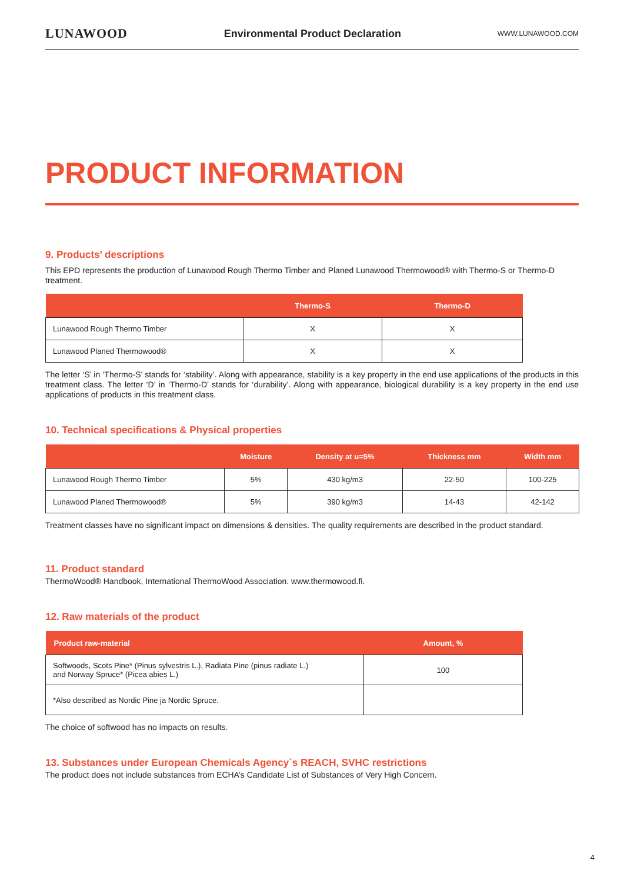LUNAWOOD Environmental Product Declaration WWW.LUNAWOOD.COM
PRODUCT INFORMATION
9. Products’ descriptions
This EPD represents the production of Lunawood Rough Thermo Timber and Planed Lunawood Thermowood® with Thermo-S or Thermo-D treatment.
| | Thermo-S | Thermo-D |
| --- | --- | --- |
| Lunawood Rough Thermo Timber | X | X |
| Lunawood Planed Thermowood® | X | X |
The letter ‘S’ in ‘Thermo-S’ stands for ‘stability’. Along with appearance, stability is a key property in the end use applications of the products in this treatment class. The letter ‘D’ in ‘Thermo-D’ stands for ‘durability’. Along with appearance, biological durability is a key property in the end use applications of products in this treatment class.
10. Technical specifications & Physical properties
| | Moisture | Density at u=5% | Thickness mm | Width mm |
| --- | --- | --- | --- | --- |
| Lunawood Rough Thermo Timber | 5% | 430 kg/m3 | 22-50 | 100-225 |
| Lunawood Planed Thermowood® | 5% | 390 kg/m3 | 14-43 | 42-142 |
Treatment classes have no significant impact on dimensions & densities. The quality requirements are described in the product standard.
11. Product standard
ThermoWood® Handbook, International ThermoWood Association. www.thermowood.fi.
12. Raw materials of the product
| Product raw-material | Amount, % |
| --- | --- |
| Softwoods, Scots Pine* (Pinus sylvestris L.), Radiata Pine (pinus radiate L.) and Norway Spruce* (Picea abies L.) | 100 |
| *Also described as Nordic Pine ja Nordic Spruce. | |
The choice of softwood has no impacts on results.
13. Substances under European Chemicals Agency`s REACH, SVHC restrictions
The product does not include substances from ECHA’s Candidate List of Substances of Very High Concern.
4